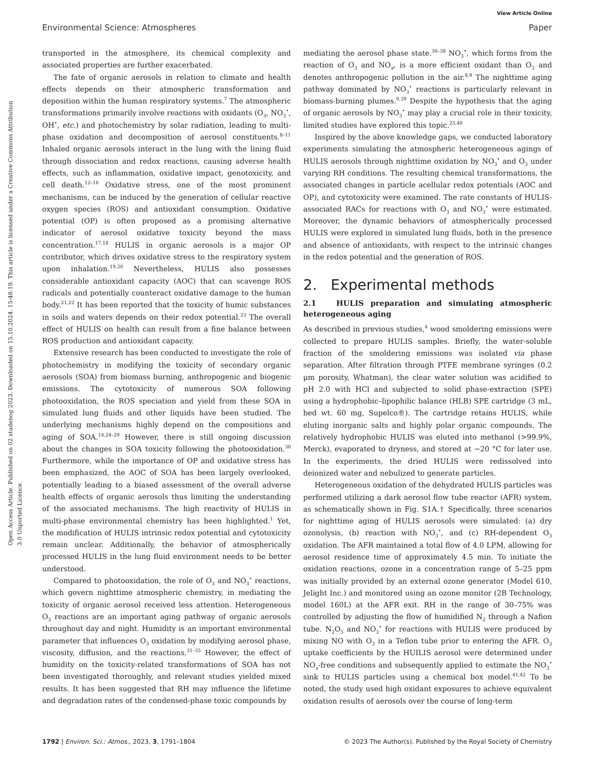View Article Online
Environmental Science: Atmospheres Paper
Open Access Article. Published on 02 studenog 2023. Downloaded on 15.10.2024. 15:48:19. This article is licensed under a Creative Commons Attribution 3.0 Unported Licence.
transported in the atmosphere, its chemical complexity and associated properties are further exacerbated.
The fate of organic aerosols in relation to climate and health effects depends on their atmospheric transformation and deposition within the human respiratory systems.<sup>7</sup> The atmospheric transformations primarily involve reactions with oxidants (O<sub>3</sub>, NO<sub>3</sub><sup>•</sup>, OH<sup>•</sup>, etc.) and photochemistry by solar radiation, leading to multi-phase oxidation and decomposition of aerosol constituents.<sup>8–11</sup> Inhaled organic aerosols interact in the lung with the lining fluid through dissociation and redox reactions, causing adverse health effects, such as inflammation, oxidative impact, genotoxicity, and cell death.<sup>12–16</sup> Oxidative stress, one of the most prominent mechanisms, can be induced by the generation of cellular reactive oxygen species (ROS) and antioxidant consumption. Oxidative potential (OP) is often proposed as a promising alternative indicator of aerosol oxidative toxicity beyond the mass concentration.<sup>17,18</sup> HULIS in organic aerosols is a major OP contributor, which drives oxidative stress to the respiratory system upon inhalation.<sup>19,20</sup> Nevertheless, HULIS also possesses considerable antioxidant capacity (AOC) that can scavenge ROS radicals and potentially counteract oxidative damage to the human body.<sup>21,22</sup> It has been reported that the toxicity of humic substances in soils and waters depends on their redox potential.<sup>23</sup> The overall effect of HULIS on health can result from a fine balance between ROS production and antioxidant capacity.
Extensive research has been conducted to investigate the role of photochemistry in modifying the toxicity of secondary organic aerosols (SOA) from biomass burning, anthropogenic and biogenic emissions. The cytotoxicity of numerous SOA following photooxidation, the ROS speciation and yield from these SOA in simulated lung fluids and other liquids have been studied. The underlying mechanisms highly depend on the compositions and aging of SOA.<sup>14,24–29</sup> However, there is still ongoing discussion about the changes in SOA toxicity following the photooxidation.<sup>30</sup> Furthermore, while the importance of OP and oxidative stress has been emphasized, the AOC of SOA has been largely overlooked, potentially leading to a biased assessment of the overall adverse health effects of organic aerosols thus limiting the understanding of the associated mechanisms. The high reactivity of HULIS in multi-phase environmental chemistry has been highlighted.<sup>1</sup> Yet, the modification of HULIS intrinsic redox potential and cytotoxicity remain unclear. Additionally, the behavior of atmospherically processed HULIS in the lung fluid environment needs to be better understood.
Compared to photooxidation, the role of O<sub>3</sub> and NO<sub>3</sub><sup>•</sup> reactions, which govern nighttime atmospheric chemistry, in mediating the toxicity of organic aerosol received less attention. Heterogeneous O<sub>3</sub> reactions are an important aging pathway of organic aerosols throughout day and night. Humidity is an important environmental parameter that influences O<sub>3</sub> oxidation by modifying aerosol phase, viscosity, diffusion, and the reactions.<sup>31–35</sup> However, the effect of humidity on the toxicity-related transformations of SOA has not been investigated thoroughly, and relevant studies yielded mixed results. It has been suggested that RH may influence the lifetime and degradation rates of the condensed-phase toxic compounds by
mediating the aerosol phase state.<sup>36–38</sup> NO<sub>3</sub><sup>•</sup>, which forms from the reaction of O<sub>3</sub> and NO<sub>x</sub>, is a more efficient oxidant than O<sub>3</sub> and denotes anthropogenic pollution in the air.<sup>8,9</sup> The nighttime aging pathway dominated by NO<sub>3</sub><sup>•</sup> reactions is particularly relevant in biomass-burning plumes.<sup>9,39</sup> Despite the hypothesis that the aging of organic aerosols by NO<sub>3</sub><sup>•</sup> may play a crucial role in their toxicity, limited studies have explored this topic.<sup>25,40</sup>
Inspired by the above knowledge gaps, we conducted laboratory experiments simulating the atmospheric heterogeneous agings of HULIS aerosols through nighttime oxidation by NO<sub>3</sub><sup>•</sup> and O<sub>3</sub> under varying RH conditions. The resulting chemical transformations, the associated changes in particle acellular redox potentials (AOC and OP), and cytotoxicity were examined. The rate constants of HULIS-associated RACs for reactions with O<sub>3</sub> and NO<sub>3</sub><sup>•</sup> were estimated. Moreover, the dynamic behaviors of atmospherically processed HULIS were explored in simulated lung fluids, both in the presence and absence of antioxidants, with respect to the intrinsic changes in the redox potential and the generation of ROS.
2. Experimental methods
2.1 HULIS preparation and simulating atmospheric heterogeneous aging
As described in previous studies,<sup>4</sup> wood smoldering emissions were collected to prepare HULIS samples. Briefly, the water-soluble fraction of the smoldering emissions was isolated via phase separation. After filtration through PTFE membrane syringes (0.2 μm porosity, Whatman), the clear water solution was acidified to pH 2.0 with HCl and subjected to solid phase-extraction (SPE) using a hydrophobic–lipophilic balance (HLB) SPE cartridge (3 mL, bed wt. 60 mg, Supelco®). The cartridge retains HULIS, while eluting inorganic salts and highly polar organic compounds. The relatively hydrophobic HULIS was eluted into methanol (>99.9%, Merck), evaporated to dryness, and stored at −20 °C for later use. In the experiments, the dried HULIS were redissolved into deionized water and nebulized to generate particles.
Heterogeneous oxidation of the dehydrated HULIS particles was performed utilizing a dark aerosol flow tube reactor (AFR) system, as schematically shown in Fig. S1A.† Specifically, three scenarios for nighttime aging of HULIS aerosols were simulated: (a) dry ozonolysis, (b) reaction with NO<sub>3</sub><sup>•</sup>, and (c) RH-dependent O<sub>3</sub> oxidation. The AFR maintained a total flow of 4.0 LPM, allowing for aerosol residence time of approximately 4.5 min. To initiate the oxidation reactions, ozone in a concentration range of 5–25 ppm was initially provided by an external ozone generator (Model 610, Jelight Inc.) and monitored using an ozone monitor (2B Technology, model 160L) at the AFR exit. RH in the range of 30–75% was controlled by adjusting the flow of humidified N<sub>2</sub> through a Nafion tube. N<sub>2</sub>O<sub>5</sub> and NO<sub>3</sub><sup>•</sup> for reactions with HULIS were produced by mixing NO with O<sub>3</sub> in a Teflon tube prior to entering the AFR. O<sub>3</sub> uptake coefficients by the HUILIS aerosol were determined under NO<sub>x</sub>-free conditions and subsequently applied to estimate the NO<sub>3</sub><sup>•</sup> sink to HULIS particles using a chemical box model.<sup>41,42</sup> To be noted, the study used high oxidant exposures to achieve equivalent oxidation results of aerosols over the course of long-term
1792 | Environ. Sci.: Atmos., 2023, 3, 1791–1804 © 2023 The Author(s). Published by the Royal Society of Chemistry